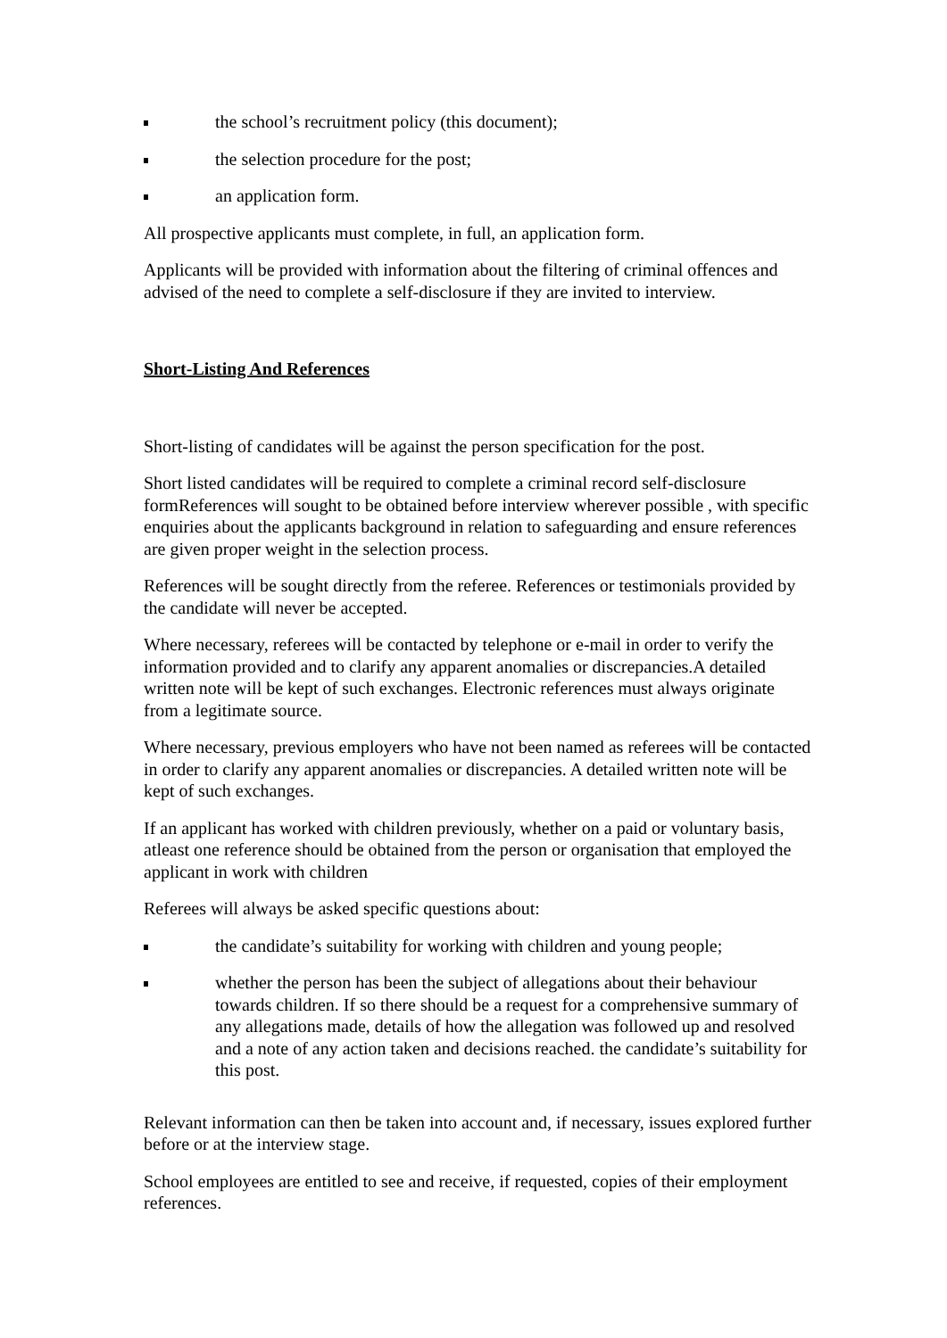the school’s recruitment policy (this document);
the selection procedure for the post;
an application form.
All prospective applicants must complete, in full, an application form.
Applicants will be provided with information about the filtering of criminal offences and advised of the need to complete a self-disclosure if they are invited to interview.
Short-Listing And References
Short-listing of candidates will be against the person specification for the post.
Short listed candidates will be required to complete a criminal record self-disclosure formReferences will sought to be obtained before interview wherever possible , with specific enquiries about the applicants background in relation to safeguarding and ensure references are given proper weight in the selection process.
References will be sought directly from the referee. References or testimonials provided by the candidate will never be accepted.
Where necessary, referees will be contacted by telephone or e-mail in order to verify the information provided and to clarify any apparent anomalies or discrepancies.A detailed written note will be kept of such exchanges. Electronic references must always originate from a legitimate source.
Where necessary, previous employers who have not been named as referees will be contacted in order to clarify any apparent anomalies or discrepancies. A detailed written note will be kept of such exchanges.
If an applicant has worked with children previously, whether on a paid or voluntary basis, atleast one reference should be obtained from the person or organisation that employed the applicant in work with children
Referees will always be asked specific questions about:
the candidate’s suitability for working with children and young people;
whether the person has been the subject of allegations about their behaviour towards children. If so there should be a request for a comprehensive summary of any allegations made, details of how the allegation was followed up and resolved and a note of any action taken and decisions reached. the candidate’s suitability for this post.
Relevant information can then be taken into account and, if necessary, issues explored further before or at the interview stage.
School employees are entitled to see and receive, if requested, copies of their employment references.